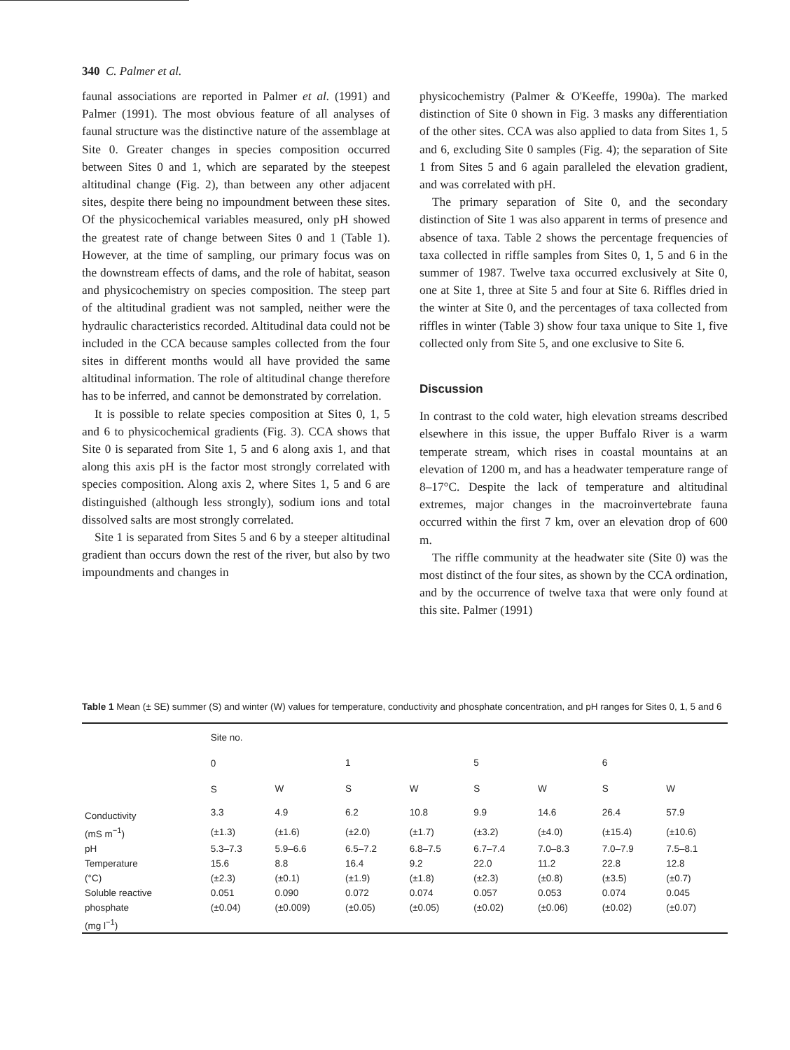340 C. Palmer et al.
faunal associations are reported in Palmer et al. (1991) and Palmer (1991). The most obvious feature of all analyses of faunal structure was the distinctive nature of the assemblage at Site 0. Greater changes in species composition occurred between Sites 0 and 1, which are separated by the steepest altitudinal change (Fig. 2), than between any other adjacent sites, despite there being no impoundment between these sites. Of the physicochemical variables measured, only pH showed the greatest rate of change between Sites 0 and 1 (Table 1). However, at the time of sampling, our primary focus was on the downstream effects of dams, and the role of habitat, season and physicochemistry on species composition. The steep part of the altitudinal gradient was not sampled, neither were the hydraulic characteristics recorded. Altitudinal data could not be included in the CCA because samples collected from the four sites in different months would all have provided the same altitudinal information. The role of altitudinal change therefore has to be inferred, and cannot be demonstrated by correlation.
It is possible to relate species composition at Sites 0, 1, 5 and 6 to physicochemical gradients (Fig. 3). CCA shows that Site 0 is separated from Site 1, 5 and 6 along axis 1, and that along this axis pH is the factor most strongly correlated with species composition. Along axis 2, where Sites 1, 5 and 6 are distinguished (although less strongly), sodium ions and total dissolved salts are most strongly correlated.
Site 1 is separated from Sites 5 and 6 by a steeper altitudinal gradient than occurs down the rest of the river, but also by two impoundments and changes in
physicochemistry (Palmer & O'Keeffe, 1990a). The marked distinction of Site 0 shown in Fig. 3 masks any differentiation of the other sites. CCA was also applied to data from Sites 1, 5 and 6, excluding Site 0 samples (Fig. 4); the separation of Site 1 from Sites 5 and 6 again paralleled the elevation gradient, and was correlated with pH.
The primary separation of Site 0, and the secondary distinction of Site 1 was also apparent in terms of presence and absence of taxa. Table 2 shows the percentage frequencies of taxa collected in riffle samples from Sites 0, 1, 5 and 6 in the summer of 1987. Twelve taxa occurred exclusively at Site 0, one at Site 1, three at Site 5 and four at Site 6. Riffles dried in the winter at Site 0, and the percentages of taxa collected from riffles in winter (Table 3) show four taxa unique to Site 1, five collected only from Site 5, and one exclusive to Site 6.
Discussion
In contrast to the cold water, high elevation streams described elsewhere in this issue, the upper Buffalo River is a warm temperate stream, which rises in coastal mountains at an elevation of 1200 m, and has a headwater temperature range of 8–17°C. Despite the lack of temperature and altitudinal extremes, major changes in the macroinvertebrate fauna occurred within the first 7 km, over an elevation drop of 600 m.
The riffle community at the headwater site (Site 0) was the most distinct of the four sites, as shown by the CCA ordination, and by the occurrence of twelve taxa that were only found at this site. Palmer (1991)
Table 1 Mean (± SE) summer (S) and winter (W) values for temperature, conductivity and phosphate concentration, and pH ranges for Sites 0, 1, 5 and 6
| | Site no. | | | | | | | |
| --- | --- | --- | --- | --- | --- | --- | --- | --- |
| | 0 | | 1 | | 5 | | 6 | |
| | S | W | S | W | S | W | S | W |
| Conductivity | 3.3 | 4.9 | 6.2 | 10.8 | 9.9 | 14.6 | 26.4 | 57.9 |
| (mS m<sup>−1</sup>) | (±1.3) | (±1.6) | (±2.0) | (±1.7) | (±3.2) | (±4.0) | (±15.4) | (±10.6) |
| pH | 5.3–7.3 | 5.9–6.6 | 6.5–7.2 | 6.8–7.5 | 6.7–7.4 | 7.0–8.3 | 7.0–7.9 | 7.5–8.1 |
| Temperature | 15.6 | 8.8 | 16.4 | 9.2 | 22.0 | 11.2 | 22.8 | 12.8 |
| (°C) | (±2.3) | (±0.1) | (±1.9) | (±1.8) | (±2.3) | (±0.8) | (±3.5) | (±0.7) |
| Soluble reactive | 0.051 | 0.090 | 0.072 | 0.074 | 0.057 | 0.053 | 0.074 | 0.045 |
| phosphate | (±0.04) | (±0.009) | (±0.05) | (±0.05) | (±0.02) | (±0.06) | (±0.02) | (±0.07) |
| (mg l<sup>−1</sup>) | | | | | | | | |